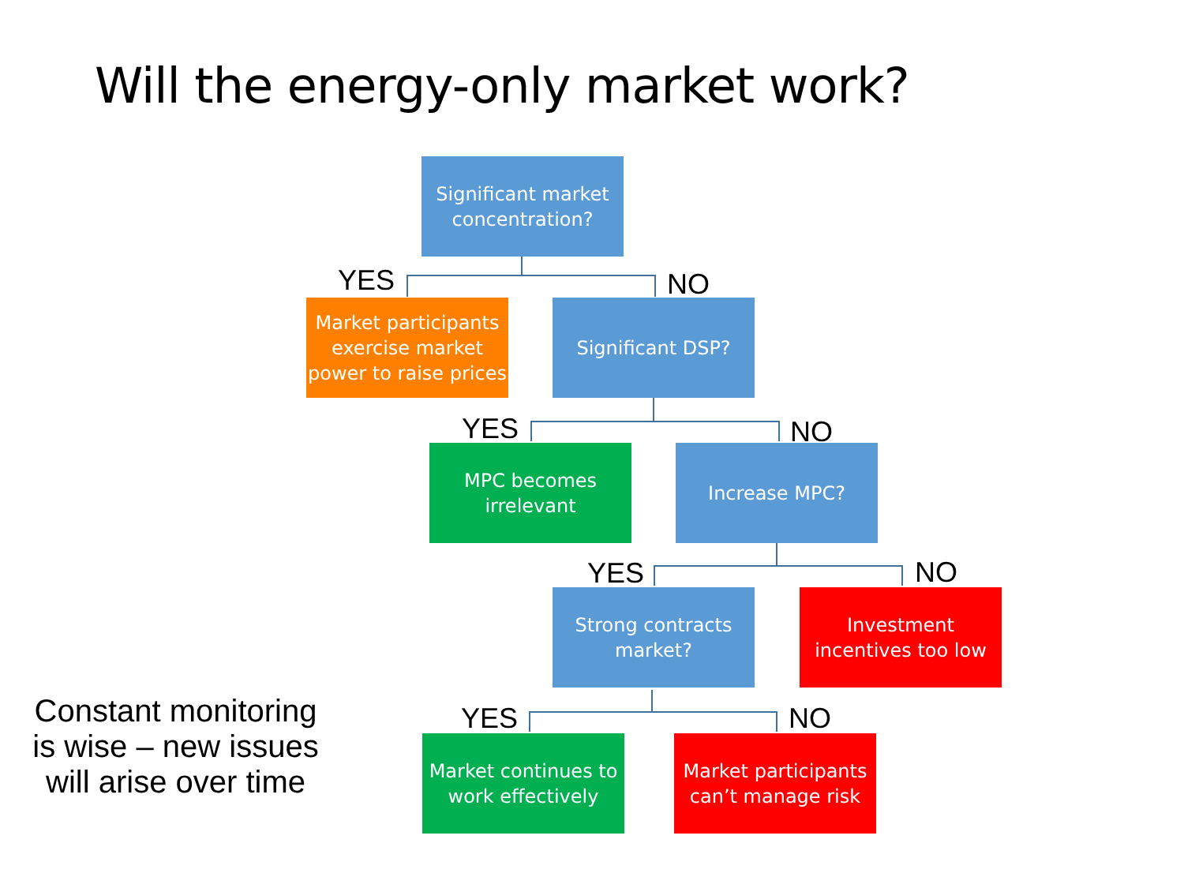Will the energy-only market work?
Significant market
concentration?
YES NO
Market participants
exercise market
power to raise prices
Significant DSP?
YES NO
MPC becomes
irrelevant
Increase MPC?
YES NO
Strong contracts
market?
Investment
incentives too low
YES NO
Market continues to
work effectively
Market participants
can’t manage risk
Constant monitoring is wise – new issues will arise over time